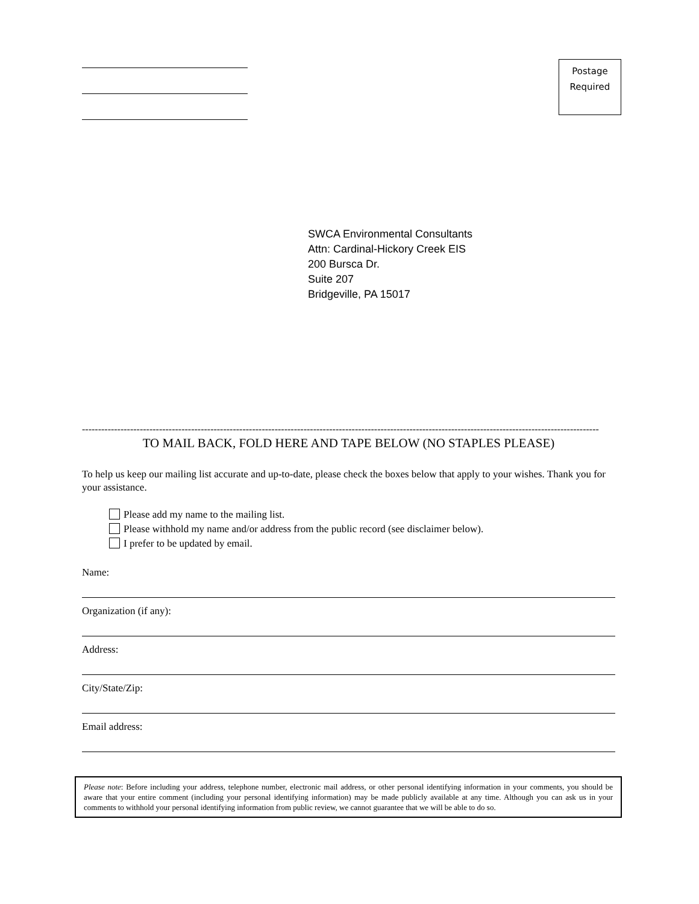Postage
Required
SWCA Environmental Consultants
Attn: Cardinal-Hickory Creek EIS
200 Bursca Dr.
Suite 207
Bridgeville, PA 15017
-----------------------------------------------------------------------------------------------------------------------------------------------------------------
TO MAIL BACK, FOLD HERE AND TAPE BELOW (NO STAPLES PLEASE)
To help us keep our mailing list accurate and up-to-date, please check the boxes below that apply to your wishes. Thank you for your assistance.
Please add my name to the mailing list.
Please withhold my name and/or address from the public record (see disclaimer below).
I prefer to be updated by email.
Name:
Organization (if any):
Address:
City/State/Zip:
Email address:
Please note: Before including your address, telephone number, electronic mail address, or other personal identifying information in your comments, you should be aware that your entire comment (including your personal identifying information) may be made publicly available at any time. Although you can ask us in your comments to withhold your personal identifying information from public review, we cannot guarantee that we will be able to do so.